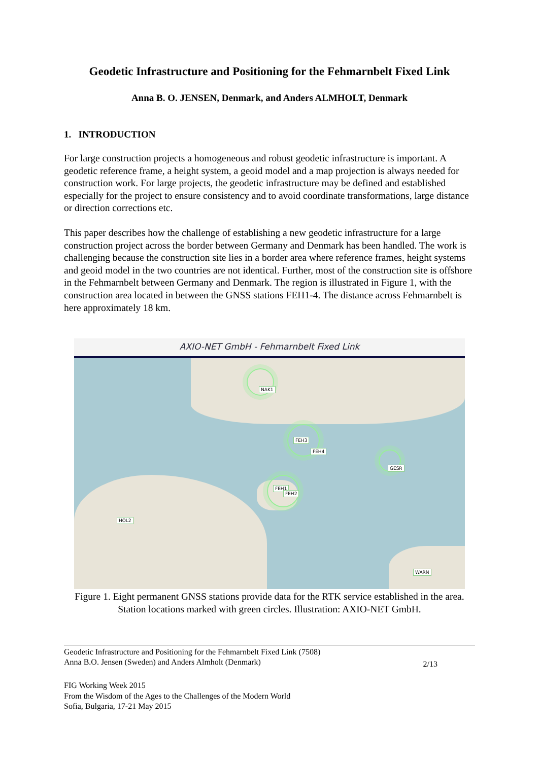Geodetic Infrastructure and Positioning for the Fehmarnbelt Fixed Link
Anna B. O. JENSEN, Denmark, and Anders ALMHOLT, Denmark
1. INTRODUCTION
For large construction projects a homogeneous and robust geodetic infrastructure is important. A geodetic reference frame, a height system, a geoid model and a map projection is always needed for construction work. For large projects, the geodetic infrastructure may be defined and established especially for the project to ensure consistency and to avoid coordinate transformations, large distance or direction corrections etc.
This paper describes how the challenge of establishing a new geodetic infrastructure for a large construction project across the border between Germany and Denmark has been handled. The work is challenging because the construction site lies in a border area where reference frames, height systems and geoid model in the two countries are not identical. Further, most of the construction site is offshore in the Fehmarnbelt between Germany and Denmark. The region is illustrated in Figure 1, with the construction area located in between the GNSS stations FEH1-4. The distance across Fehmarnbelt is here approximately 18 km.
AXIO-NET GmbH - Fehmarnbelt Fixed Link
NAK1
FEH3
FEH4
GESR
FEH1
FEH2
HOL2
WARN
Figure 1. Eight permanent GNSS stations provide data for the RTK service established in the area. Station locations marked with green circles. Illustration: AXIO-NET GmbH.
Geodetic Infrastructure and Positioning for the Fehmarnbelt Fixed Link (7508)
Anna B.O. Jensen (Sweden) and Anders Almholt (Denmark) 2/13
FIG Working Week 2015
From the Wisdom of the Ages to the Challenges of the Modern World
Sofia, Bulgaria, 17-21 May 2015